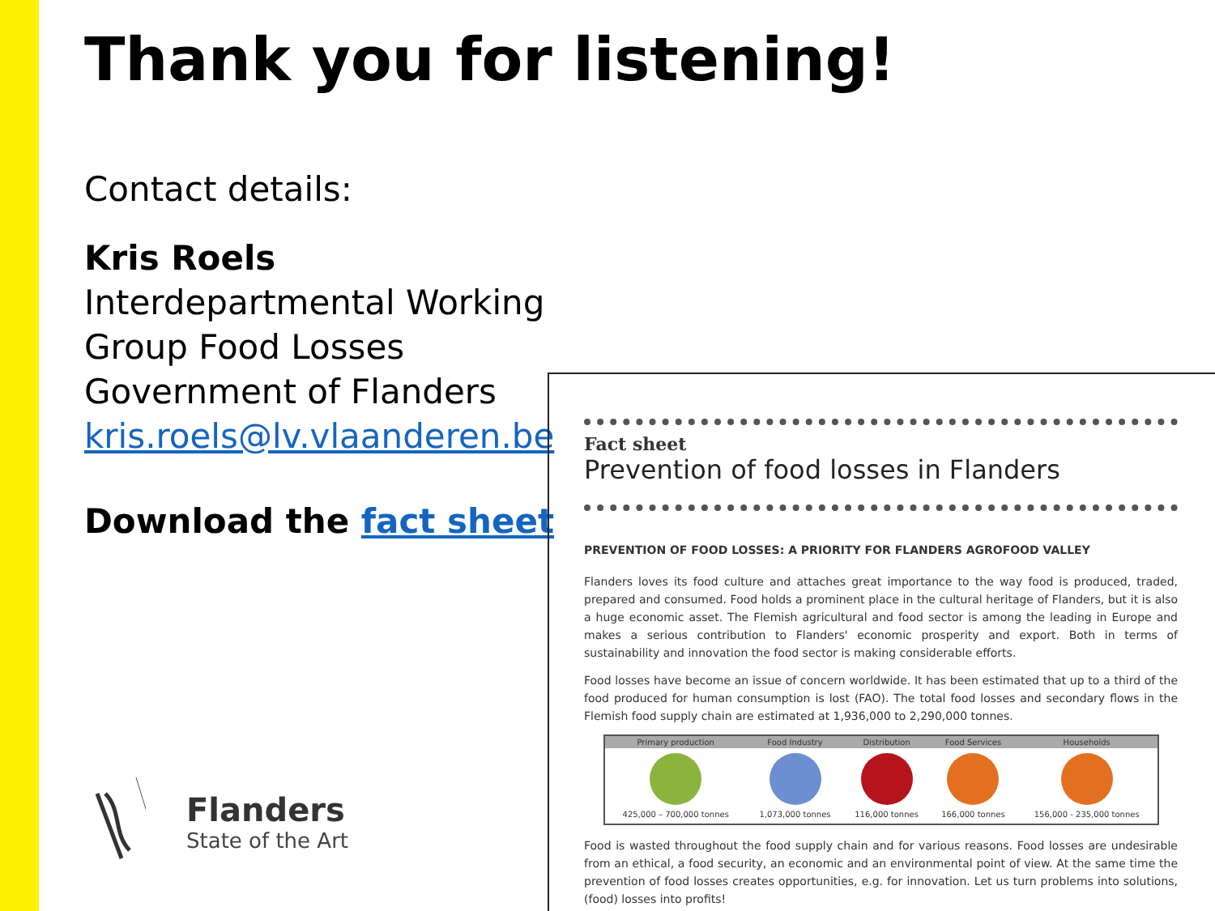Thank you for listening!
Contact details:
Kris Roels
Interdepartmental Working Group Food Losses
Government of Flanders
kris.roels@lv.vlaanderen.be
Download the fact sheet
Flanders
State of the Art
Fact sheet
Prevention of food losses in Flanders
PREVENTION OF FOOD LOSSES: A PRIORITY FOR FLANDERS AGROFOOD VALLEY
Flanders loves its food culture and attaches great importance to the way food is produced, traded, prepared and consumed. Food holds a prominent place in the cultural heritage of Flanders, but it is also a huge economic asset. The Flemish agricultural and food sector is among the leading in Europe and makes a serious contribution to Flanders' economic prosperity and export. Both in terms of sustainability and innovation the food sector is making considerable efforts.
Food losses have become an issue of concern worldwide. It has been estimated that up to a third of the food produced for human consumption is lost (FAO). The total food losses and secondary flows in the Flemish food supply chain are estimated at 1,936,000 to 2,290,000 tonnes.
| Primary production | Food Industry | Distribution | Food Services | Households |
| --- | --- | --- | --- | --- |
| 425,000 – 700,000 tonnes | 1,073,000 tonnes | 116,000 tonnes | 166,000 tonnes | 156,000 - 235,000 tonnes |
Food is wasted throughout the food supply chain and for various reasons. Food losses are undesirable from an ethical, a food security, an economic and an environmental point of view. At the same time the prevention of food losses creates opportunities, e.g. for innovation. Let us turn problems into solutions, (food) losses into profits!